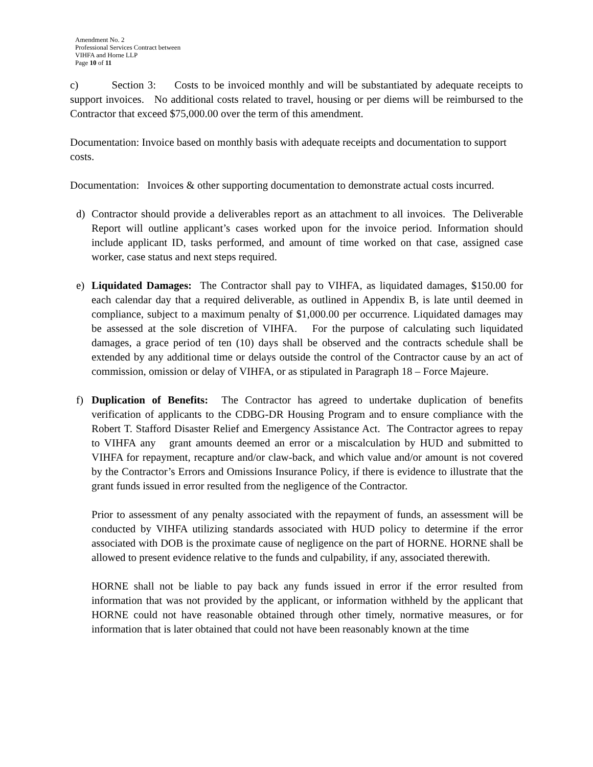Amendment No. 2
Professional Services Contract between
VIHFA and Horne LLP
Page 10 of 11
c) Section 3: Costs to be invoiced monthly and will be substantiated by adequate receipts to support invoices. No additional costs related to travel, housing or per diems will be reimbursed to the Contractor that exceed $75,000.00 over the term of this amendment.
Documentation: Invoice based on monthly basis with adequate receipts and documentation to support costs.
Documentation: Invoices & other supporting documentation to demonstrate actual costs incurred.
d) Contractor should provide a deliverables report as an attachment to all invoices. The Deliverable Report will outline applicant’s cases worked upon for the invoice period. Information should include applicant ID, tasks performed, and amount of time worked on that case, assigned case worker, case status and next steps required.
e) Liquidated Damages: The Contractor shall pay to VIHFA, as liquidated damages, $150.00 for each calendar day that a required deliverable, as outlined in Appendix B, is late until deemed in compliance, subject to a maximum penalty of $1,000.00 per occurrence. Liquidated damages may be assessed at the sole discretion of VIHFA. For the purpose of calculating such liquidated damages, a grace period of ten (10) days shall be observed and the contracts schedule shall be extended by any additional time or delays outside the control of the Contractor cause by an act of commission, omission or delay of VIHFA, or as stipulated in Paragraph 18 – Force Majeure.
f) Duplication of Benefits: The Contractor has agreed to undertake duplication of benefits verification of applicants to the CDBG-DR Housing Program and to ensure compliance with the Robert T. Stafford Disaster Relief and Emergency Assistance Act. The Contractor agrees to repay to VIHFA any grant amounts deemed an error or a miscalculation by HUD and submitted to VIHFA for repayment, recapture and/or claw-back, and which value and/or amount is not covered by the Contractor’s Errors and Omissions Insurance Policy, if there is evidence to illustrate that the grant funds issued in error resulted from the negligence of the Contractor.
Prior to assessment of any penalty associated with the repayment of funds, an assessment will be conducted by VIHFA utilizing standards associated with HUD policy to determine if the error associated with DOB is the proximate cause of negligence on the part of HORNE. HORNE shall be allowed to present evidence relative to the funds and culpability, if any, associated therewith.
HORNE shall not be liable to pay back any funds issued in error if the error resulted from information that was not provided by the applicant, or information withheld by the applicant that HORNE could not have reasonable obtained through other timely, normative measures, or for information that is later obtained that could not have been reasonably known at the time